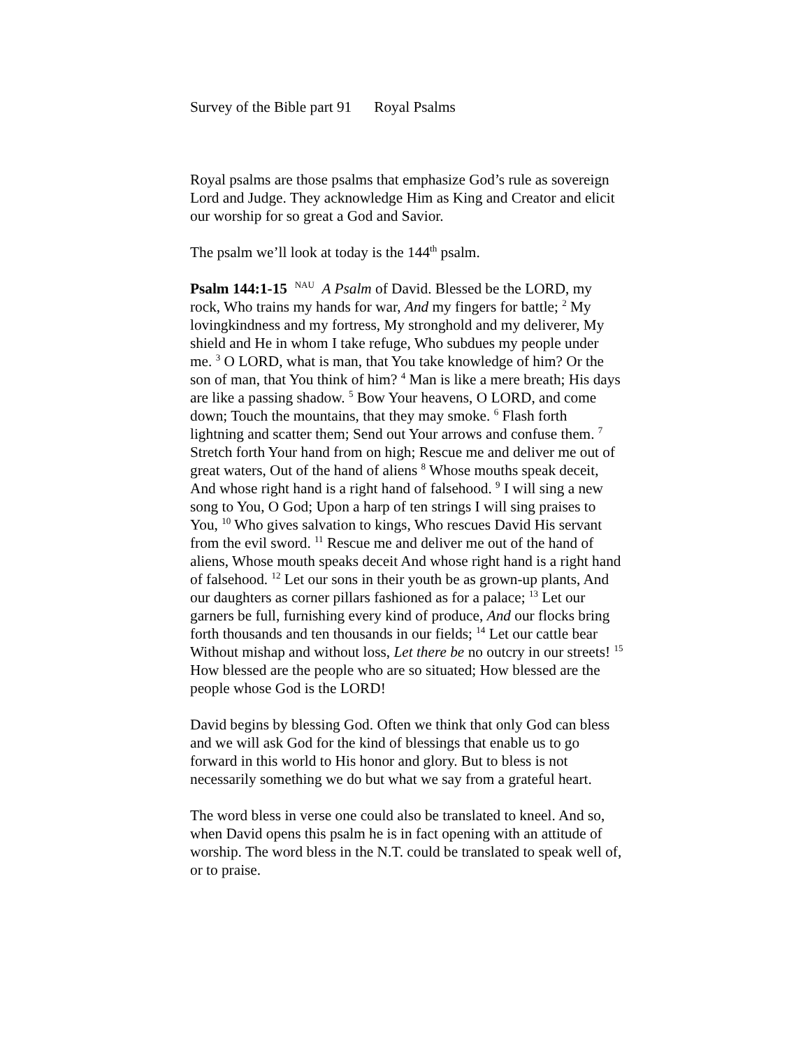Survey of the Bible part 91 Royal Psalms
Royal psalms are those psalms that emphasize God’s rule as sovereign Lord and Judge. They acknowledge Him as King and Creator and elicit our worship for so great a God and Savior.
The psalm we’ll look at today is the 144<sup>th</sup> psalm.
Psalm 144:1-15 <sup>NAU</sup> A Psalm of David. Blessed be the LORD, my rock, Who trains my hands for war, And my fingers for battle; <sup>2</sup> My lovingkindness and my fortress, My stronghold and my deliverer, My shield and He in whom I take refuge, Who subdues my people under me. <sup>3</sup> O LORD, what is man, that You take knowledge of him? Or the son of man, that You think of him? <sup>4</sup> Man is like a mere breath; His days are like a passing shadow. <sup>5</sup> Bow Your heavens, O LORD, and come down; Touch the mountains, that they may smoke. <sup>6</sup> Flash forth lightning and scatter them; Send out Your arrows and confuse them. <sup>7</sup> Stretch forth Your hand from on high; Rescue me and deliver me out of great waters, Out of the hand of aliens <sup>8</sup> Whose mouths speak deceit, And whose right hand is a right hand of falsehood. <sup>9</sup> I will sing a new song to You, O God; Upon a harp of ten strings I will sing praises to You, <sup>10</sup> Who gives salvation to kings, Who rescues David His servant from the evil sword. <sup>11</sup> Rescue me and deliver me out of the hand of aliens, Whose mouth speaks deceit And whose right hand is a right hand of falsehood. <sup>12</sup> Let our sons in their youth be as grown-up plants, And our daughters as corner pillars fashioned as for a palace; <sup>13</sup> Let our garners be full, furnishing every kind of produce, And our flocks bring forth thousands and ten thousands in our fields; <sup>14</sup> Let our cattle bear Without mishap and without loss, Let there be no outcry in our streets! <sup>15</sup> How blessed are the people who are so situated; How blessed are the people whose God is the LORD!
David begins by blessing God. Often we think that only God can bless and we will ask God for the kind of blessings that enable us to go forward in this world to His honor and glory. But to bless is not necessarily something we do but what we say from a grateful heart.
The word bless in verse one could also be translated to kneel. And so, when David opens this psalm he is in fact opening with an attitude of worship. The word bless in the N.T. could be translated to speak well of, or to praise.